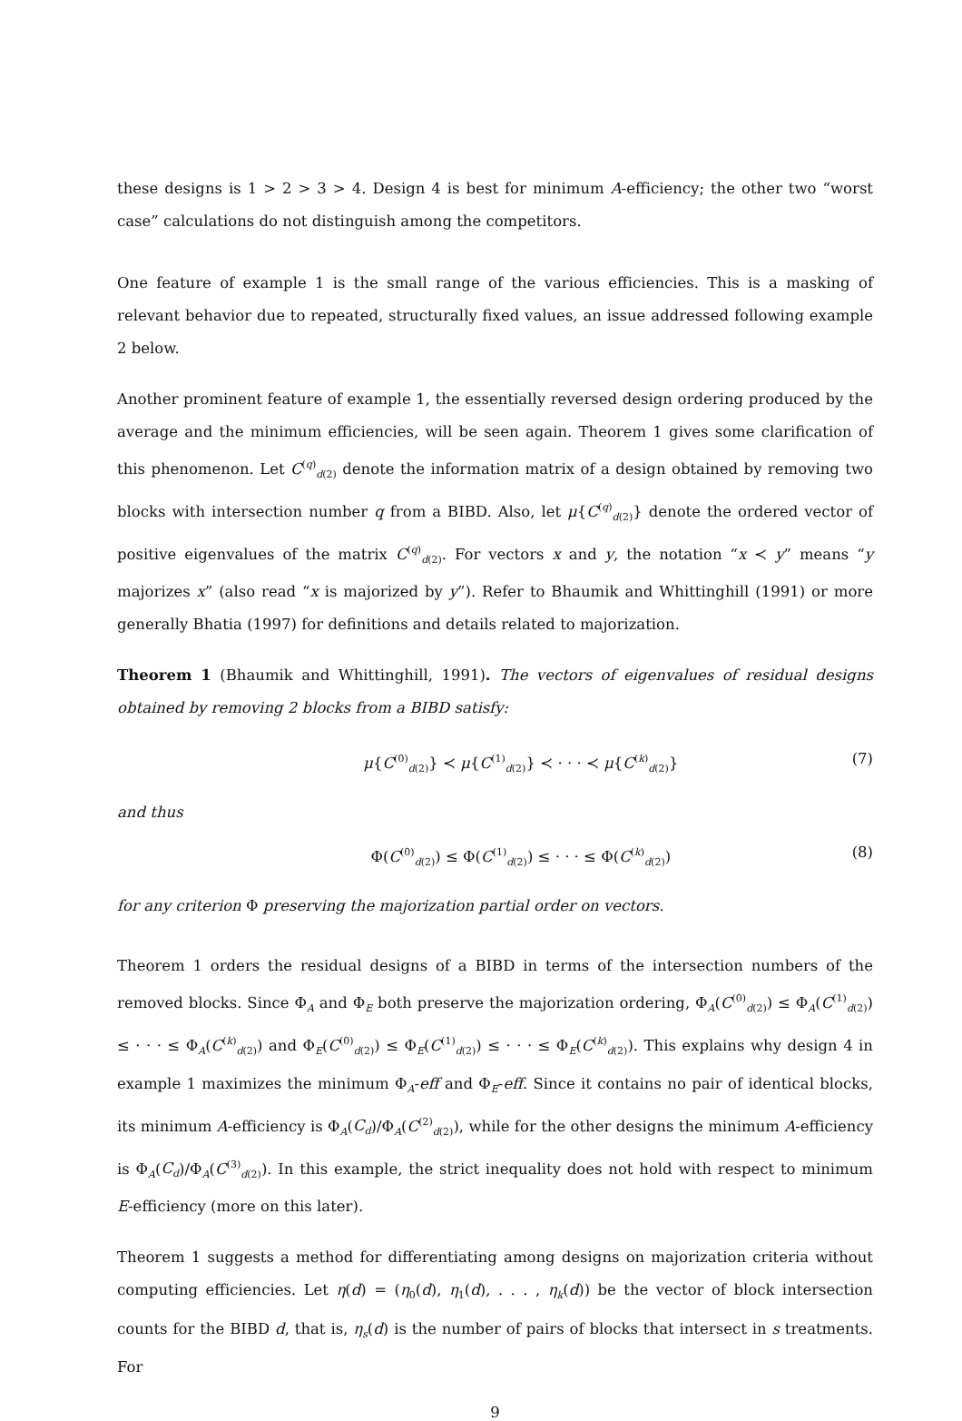these designs is 1 > 2 > 3 > 4. Design 4 is best for minimum A-efficiency; the other two “worst case” calculations do not distinguish among the competitors.
One feature of example 1 is the small range of the various efficiencies. This is a masking of relevant behavior due to repeated, structurally fixed values, an issue addressed following example 2 below.
Another prominent feature of example 1, the essentially reversed design ordering produced by the average and the minimum efficiencies, will be seen again. Theorem 1 gives some clarification of this phenomenon. Let C<sup>(q)</sup><sub>d(2)</sub> denote the information matrix of a design obtained by removing two blocks with intersection number q from a BIBD. Also, let μ{C<sup>(q)</sup><sub>d(2)</sub>} denote the ordered vector of positive eigenvalues of the matrix C<sup>(q)</sup><sub>d(2)</sub>. For vectors x and y, the notation “x ≺ y” means “y majorizes x” (also read “x is majorized by y”). Refer to Bhaumik and Whittinghill (1991) or more generally Bhatia (1997) for definitions and details related to majorization.
Theorem 1 (Bhaumik and Whittinghill, 1991). The vectors of eigenvalues of residual designs obtained by removing 2 blocks from a BIBD satisfy:
μ{C<sup>(0)</sup><sub>d(2)</sub>} ≺ μ{C<sup>(1)</sup><sub>d(2)</sub>} ≺ · · · ≺ μ{C<sup>(k)</sup><sub>d(2)</sub>} (7)
and thus
Φ(C<sup>(0)</sup><sub>d(2)</sub>) ≤ Φ(C<sup>(1)</sup><sub>d(2)</sub>) ≤ · · · ≤ Φ(C<sup>(k)</sup><sub>d(2)</sub>) (8)
for any criterion Φ preserving the majorization partial order on vectors.
Theorem 1 orders the residual designs of a BIBD in terms of the intersection numbers of the removed blocks. Since Φ<sub>A</sub> and Φ<sub>E</sub> both preserve the majorization ordering, Φ<sub>A</sub>(C<sup>(0)</sup><sub>d(2)</sub>) ≤ Φ<sub>A</sub>(C<sup>(1)</sup><sub>d(2)</sub>) ≤ · · · ≤ Φ<sub>A</sub>(C<sup>(k)</sup><sub>d(2)</sub>) and Φ<sub>E</sub>(C<sup>(0)</sup><sub>d(2)</sub>) ≤ Φ<sub>E</sub>(C<sup>(1)</sup><sub>d(2)</sub>) ≤ · · · ≤ Φ<sub>E</sub>(C<sup>(k)</sup><sub>d(2)</sub>). This explains why design 4 in example 1 maximizes the minimum Φ<sub>A</sub>-eff and Φ<sub>E</sub>-eff. Since it contains no pair of identical blocks, its minimum A-efficiency is Φ<sub>A</sub>(C<sub>d</sub>)/Φ<sub>A</sub>(C<sup>(2)</sup><sub>d(2)</sub>), while for the other designs the minimum A-efficiency is Φ<sub>A</sub>(C<sub>d</sub>)/Φ<sub>A</sub>(C<sup>(3)</sup><sub>d(2)</sub>). In this example, the strict inequality does not hold with respect to minimum E-efficiency (more on this later).
Theorem 1 suggests a method for differentiating among designs on majorization criteria without computing efficiencies. Let η(d) = (η<sub>0</sub>(d), η<sub>1</sub>(d), . . . , η<sub>k</sub>(d)) be the vector of block intersection counts for the BIBD d, that is, η<sub>s</sub>(d) is the number of pairs of blocks that intersect in s treatments. For
9